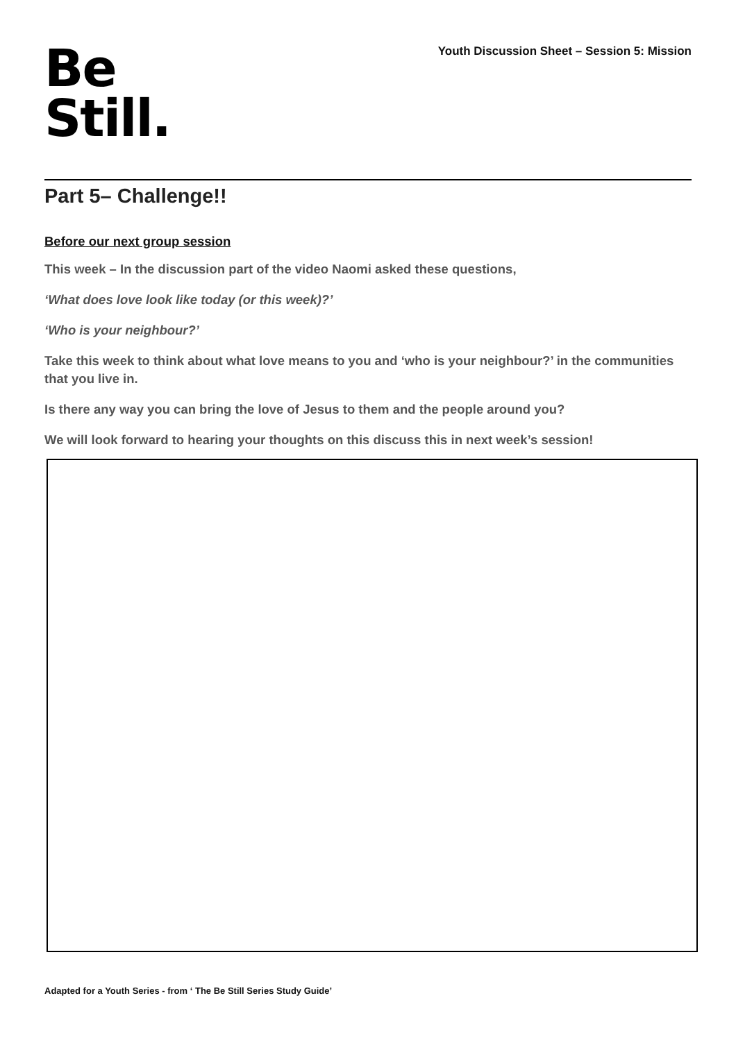Youth Discussion Sheet – Session 5: Mission
Be
Still.
Part 5– Challenge!!
Before our next group session
This week – In the discussion part of the video Naomi asked these questions,
‘What does love look like today (or this week)?’
‘Who is your neighbour?’
Take this week to think about what love means to you and ‘who is your neighbour?’ in the communities that you live in.
Is there any way you can bring the love of Jesus to them and the people around you?
We will look forward to hearing your thoughts on this discuss this in next week’s session!
Adapted for a Youth Series - from ‘ The Be Still Series Study Guide’